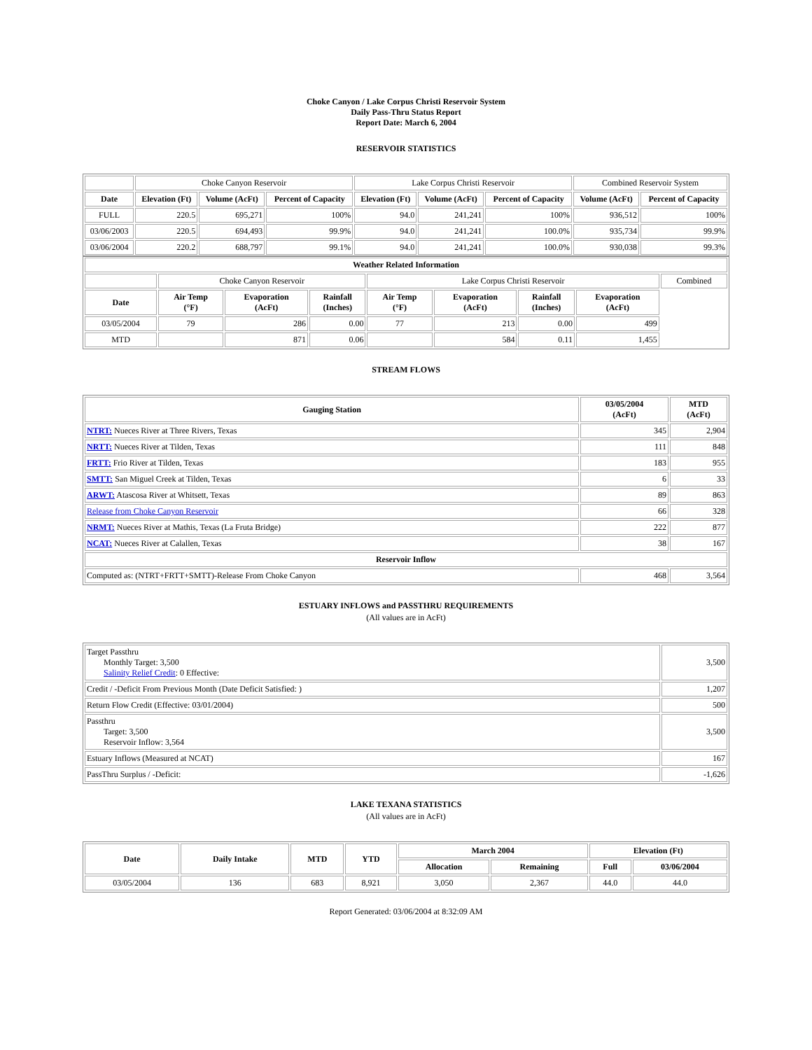Choke Canyon / Lake Corpus Christi Reservoir System
Daily Pass-Thru Status Report
Report Date: March 6, 2004
RESERVOIR STATISTICS
| | Choke Canyon Reservoir | | | Lake Corpus Christi Reservoir | | | Combined Reservoir System | |
| Date | Elevation (Ft) | Volume (AcFt) | Percent of Capacity | Elevation (Ft) | Volume (AcFt) | Percent of Capacity | Volume (AcFt) | Percent of Capacity |
| FULL | 220.5 | 695,271 | 100% | 94.0 | 241,241 | 100% | 936,512 | 100% |
| 03/06/2003 | 220.5 | 694,493 | 99.9% | 94.0 | 241,241 | 100.0% | 935,734 | 99.9% |
| 03/06/2004 | 220.2 | 688,797 | 99.1% | 94.0 | 241,241 | 100.0% | 930,038 | 99.3% |
| Weather Related Information | | | | | | | | |
| --- | --- | --- | --- | --- | --- | --- | --- | --- |
| | Choke Canyon Reservoir | | | Lake Corpus Christi Reservoir | | | | Combined |
| Date | Air Temp (°F) | Evaporation (AcFt) | Rainfall (Inches) | Air Temp (°F) | Evaporation (AcFt) | Rainfall (Inches) | Evaporation (AcFt) | |
| 03/05/2004 | 79 | 286 | 0.00 | 77 | 213 | 0.00 | 499 | |
| MTD | | 871 | 0.06 | | 584 | 0.11 | 1,455 | |
STREAM FLOWS
| Gauging Station | 03/05/2004 (AcFt) | MTD (AcFt) |
| --- | --- | --- |
| NTRT: Nueces River at Three Rivers, Texas | 345 | 2,904 |
| NRTT: Nueces River at Tilden, Texas | 111 | 848 |
| FRTT: Frio River at Tilden, Texas | 183 | 955 |
| SMTT: San Miguel Creek at Tilden, Texas | 6 | 33 |
| ARWT: Atascosa River at Whitsett, Texas | 89 | 863 |
| Release from Choke Canyon Reservoir | 66 | 328 |
| NRMT: Nueces River at Mathis, Texas (La Fruta Bridge) | 222 | 877 |
| NCAT: Nueces River at Calallen, Texas | 38 | 167 |
| Reservoir Inflow | | |
| Computed as: (NTRT+FRTT+SMTT)-Release From Choke Canyon | 468 | 3,564 |
ESTUARY INFLOWS and PASSTHRU REQUIREMENTS
(All values are in AcFt)
| Target Passthru Monthly Target: 3,500 Salinity Relief Credit : 0 Effective: | 3,500 |
| Credit / -Deficit From Previous Month (Date Deficit Satisfied: ) | 1,207 |
| Return Flow Credit (Effective: 03/01/2004) | 500 |
| Passthru Target: 3,500 Reservoir Inflow: 3,564 | 3,500 |
| Estuary Inflows (Measured at NCAT) | 167 |
| PassThru Surplus / -Deficit: | -1,626 |
LAKE TEXANA STATISTICS
(All values are in AcFt)
| Date | Daily Intake | MTD | YTD | March 2004 | | Elevation (Ft) | |
| --- | --- | --- | --- | --- | --- | --- | --- |
| | | | | Allocation | Remaining | Full | 03/06/2004 |
| 03/05/2004 | 136 | 683 | 8,921 | 3,050 | 2,367 | 44.0 | 44.0 |
Report Generated: 03/06/2004 at 8:32:09 AM